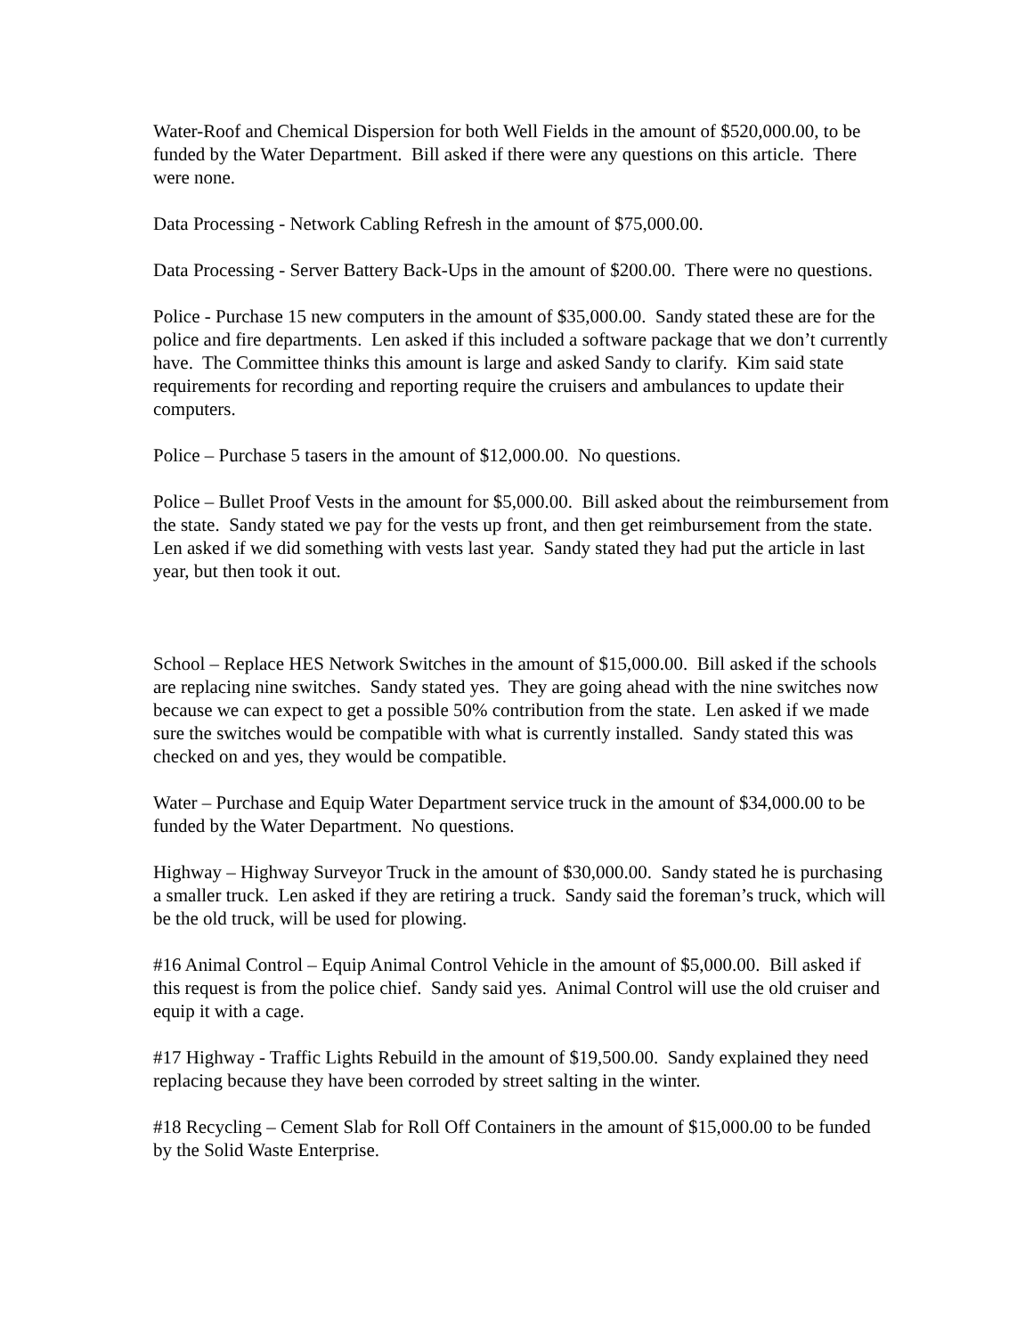Water-Roof and Chemical Dispersion for both Well Fields in the amount of $520,000.00, to be funded by the Water Department. Bill asked if there were any questions on this article. There were none.
Data Processing - Network Cabling Refresh in the amount of $75,000.00.
Data Processing - Server Battery Back-Ups in the amount of $200.00. There were no questions.
Police - Purchase 15 new computers in the amount of $35,000.00. Sandy stated these are for the police and fire departments. Len asked if this included a software package that we don’t currently have. The Committee thinks this amount is large and asked Sandy to clarify. Kim said state requirements for recording and reporting require the cruisers and ambulances to update their computers.
Police – Purchase 5 tasers in the amount of $12,000.00. No questions.
Police – Bullet Proof Vests in the amount for $5,000.00. Bill asked about the reimbursement from the state. Sandy stated we pay for the vests up front, and then get reimbursement from the state. Len asked if we did something with vests last year. Sandy stated they had put the article in last year, but then took it out.
School – Replace HES Network Switches in the amount of $15,000.00. Bill asked if the schools are replacing nine switches. Sandy stated yes. They are going ahead with the nine switches now because we can expect to get a possible 50% contribution from the state. Len asked if we made sure the switches would be compatible with what is currently installed. Sandy stated this was checked on and yes, they would be compatible.
Water – Purchase and Equip Water Department service truck in the amount of $34,000.00 to be funded by the Water Department. No questions.
Highway – Highway Surveyor Truck in the amount of $30,000.00. Sandy stated he is purchasing a smaller truck. Len asked if they are retiring a truck. Sandy said the foreman’s truck, which will be the old truck, will be used for plowing.
#16 Animal Control – Equip Animal Control Vehicle in the amount of $5,000.00. Bill asked if this request is from the police chief. Sandy said yes. Animal Control will use the old cruiser and equip it with a cage.
#17 Highway - Traffic Lights Rebuild in the amount of $19,500.00. Sandy explained they need replacing because they have been corroded by street salting in the winter.
#18 Recycling – Cement Slab for Roll Off Containers in the amount of $15,000.00 to be funded by the Solid Waste Enterprise.